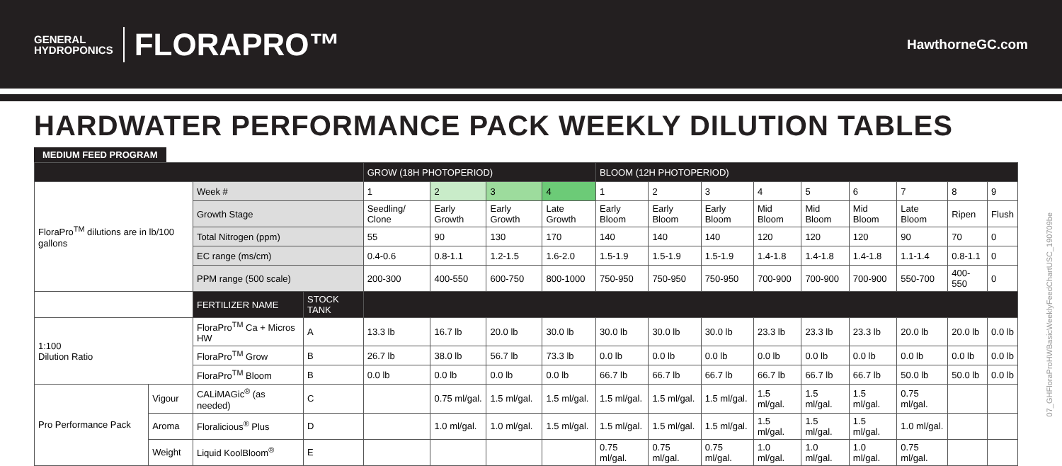GENERAL
HYDROPONICS
FLORAPRO™
HawthorneGC.com
HARDWATER PERFORMANCE PACK WEEKLY DILUTION TABLES
MEDIUM FEED PROGRAM
| | | | | GROW (18H PHOTOPERIOD) | | | | BLOOM (12H PHOTOPERIOD) | | | | | | | | |
| FloraPro<sup>TM</sup> dilutions are in lb/100 gallons | | Week # | | 1 | 2 | 3 | 4 | 1 | 2 | 3 | 4 | 5 | 6 | 7 | 8 | 9 |
| | | Growth Stage | | Seedling/ Clone | Early Growth | Early Growth | Late Growth | Early Bloom | Early Bloom | Early Bloom | Mid Bloom | Mid Bloom | Mid Bloom | Late Bloom | Ripen | Flush |
| | | Total Nitrogen (ppm) | | 55 | 90 | 130 | 170 | 140 | 140 | 140 | 120 | 120 | 120 | 90 | 70 | 0 |
| | | EC range (ms/cm) | | 0.4-0.6 | 0.8-1.1 | 1.2-1.5 | 1.6-2.0 | 1.5-1.9 | 1.5-1.9 | 1.5-1.9 | 1.4-1.8 | 1.4-1.8 | 1.4-1.8 | 1.1-1.4 | 0.8-1.1 | 0 |
| | | PPM range (500 scale) | | 200-300 | 400-550 | 600-750 | 800-1000 | 750-950 | 750-950 | 750-950 | 700-900 | 700-900 | 700-900 | 550-700 | 400-550 | 0 |
| | | FERTILIZER NAME | STOCK TANK | | | | | | | | | | | | | |
| 1:100 Dilution Ratio | | FloraPro<sup>TM</sup> Ca + Micros HW | A | 13.3 lb | 16.7 lb | 20.0 lb | 30.0 lb | 30.0 lb | 30.0 lb | 30.0 lb | 23.3 lb | 23.3 lb | 23.3 lb | 20.0 lb | 20.0 lb | 0.0 lb |
| | | FloraPro<sup>TM</sup> Grow | B | 26.7 lb | 38.0 lb | 56.7 lb | 73.3 lb | 0.0 lb | 0.0 lb | 0.0 lb | 0.0 lb | 0.0 lb | 0.0 lb | 0.0 lb | 0.0 lb | 0.0 lb |
| | | FloraPro<sup>TM</sup> Bloom | B | 0.0 lb | 0.0 lb | 0.0 lb | 0.0 lb | 66.7 lb | 66.7 lb | 66.7 lb | 66.7 lb | 66.7 lb | 66.7 lb | 50.0 lb | 50.0 lb | 0.0 lb |
| Pro Performance Pack | Vigour | CALiMAGic<sup>®</sup> (as needed) | C | | 0.75 ml/gal. | 1.5 ml/gal. | 1.5 ml/gal. | 1.5 ml/gal. | 1.5 ml/gal. | 1.5 ml/gal. | 1.5 ml/gal. | 1.5 ml/gal. | 1.5 ml/gal. | 0.75 ml/gal. | | |
| | Aroma | Floralicious<sup>®</sup> Plus | D | | 1.0 ml/gal. | 1.0 ml/gal. | 1.5 ml/gal. | 1.5 ml/gal. | 1.5 ml/gal. | 1.5 ml/gal. | 1.5 ml/gal. | 1.5 ml/gal. | 1.5 ml/gal. | 1.0 ml/gal. | | |
| | Weight | Liquid KoolBloom<sup>®</sup> | E | | | | | 0.75 ml/gal. | 0.75 ml/gal. | 0.75 ml/gal. | 1.0 ml/gal. | 1.0 ml/gal. | 1.0 ml/gal. | 0.75 ml/gal. | | |
07_GHFloraProHWBasicWeeklyFeedChartUSC_190709be